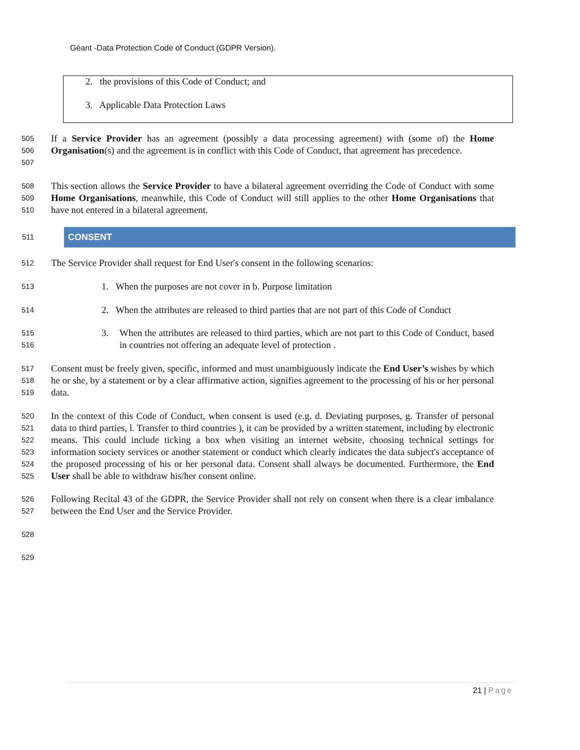Géant -Data Protection Code of Conduct (GDPR Version).
2. the provisions of this Code of Conduct; and
3. Applicable Data Protection Laws
505
506
507
If a Service Provider has an agreement (possibly a data processing agreement) with (some of) the Home Organisation(s) and the agreement is in conflict with this Code of Conduct, that agreement has precedence.
508
509
510
This section allows the Service Provider to have a bilateral agreement overriding the Code of Conduct with some Home Organisations, meanwhile, this Code of Conduct will still applies to the other Home Organisations that have not entered in a bilateral agreement.
511 CONSENT
512
The Service Provider shall request for End User's consent in the following scenarios:
513
1. When the purposes are not cover in b. Purpose limitation
514
2. When the attributes are released to third parties that are not part of this Code of Conduct
515
516
3. When the attributes are released to third parties, which are not part to this Code of Conduct, based in countries not offering an adequate level of protection .
517
518
519
Consent must be freely given, specific, informed and must unambiguously indicate the End User’s wishes by which he or she, by a statement or by a clear affirmative action, signifies agreement to the processing of his or her personal data.
520
521
522
523
524
525
In the context of this Code of Conduct, when consent is used (e.g. d. Deviating purposes, g. Transfer of personal data to third parties, l. Transfer to third countries ), it can be provided by a written statement, including by electronic means. This could include ticking a box when visiting an internet website, choosing technical settings for information society services or another statement or conduct which clearly indicates the data subject's acceptance of the proposed processing of his or her personal data. Consent shall always be documented. Furthermore, the End User shall be able to withdraw his/her consent online.
526
527
Following Recital 43 of the GDPR, the Service Provider shall not rely on consent when there is a clear imbalance between the End User and the Service Provider.
528
529
21 | Page